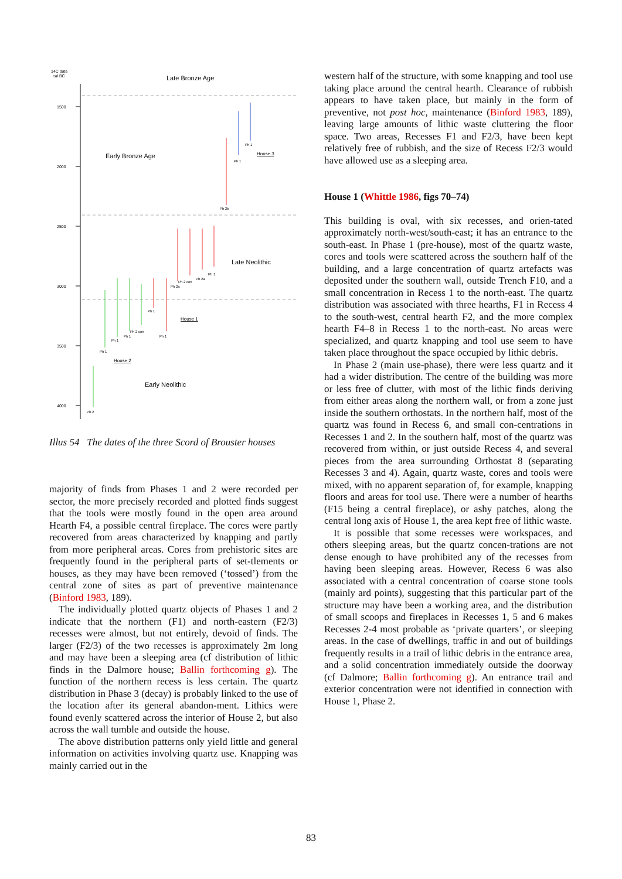14C date
cal BC
1500
2000
2500
3000
3500
4000
Late Bronze Age
Early Bronze Age
Late Neolithic
Early Neolithic
Ph 1
Ph 1
Ph 2b
Ph 1
Ph 2a
Ph 2 con
Ph 2a
Ph 1
Ph 1
Ph 2 con
Ph 1
Ph 1
Ph 1
Ph 2
House 3
House 1
House 2
Illus 54 The dates of the three Scord of Brouster houses
majority of finds from Phases 1 and 2 were recorded per sector, the more precisely recorded and plotted finds suggest that the tools were mostly found in the open area around Hearth F4, a possible central fireplace. The cores were partly recovered from areas characterized by knapping and partly from more peripheral areas. Cores from prehistoric sites are frequently found in the peripheral parts of set-tlements or houses, as they may have been removed (‘tossed’) from the central zone of sites as part of preventive maintenance (Binford 1983, 189).
The individually plotted quartz objects of Phases 1 and 2 indicate that the northern (F1) and north-eastern (F2/3) recesses were almost, but not entirely, devoid of finds. The larger (F2/3) of the two recesses is approximately 2m long and may have been a sleeping area (cf distribution of lithic finds in the Dalmore house; Ballin forthcoming g). The function of the northern recess is less certain. The quartz distribution in Phase 3 (decay) is probably linked to the use of the location after its general abandon-ment. Lithics were found evenly scattered across the interior of House 2, but also across the wall tumble and outside the house.
The above distribution patterns only yield little and general information on activities involving quartz use. Knapping was mainly carried out in the
western half of the structure, with some knapping and tool use taking place around the central hearth. Clearance of rubbish appears to have taken place, but mainly in the form of preventive, not post hoc, maintenance (Binford 1983, 189), leaving large amounts of lithic waste cluttering the floor space. Two areas, Recesses F1 and F2/3, have been kept relatively free of rubbish, and the size of Recess F2/3 would have allowed use as a sleeping area.
House 1 (Whittle 1986, figs 70–74)
This building is oval, with six recesses, and orien-tated approximately north-west/south-east; it has an entrance to the south-east. In Phase 1 (pre-house), most of the quartz waste, cores and tools were scattered across the southern half of the building, and a large concentration of quartz artefacts was deposited under the southern wall, outside Trench F10, and a small concentration in Recess 1 to the north-east. The quartz distribution was associated with three hearths, F1 in Recess 4 to the south-west, central hearth F2, and the more complex hearth F4–8 in Recess 1 to the north-east. No areas were specialized, and quartz knapping and tool use seem to have taken place throughout the space occupied by lithic debris.
In Phase 2 (main use-phase), there were less quartz and it had a wider distribution. The centre of the building was more or less free of clutter, with most of the lithic finds deriving from either areas along the northern wall, or from a zone just inside the southern orthostats. In the northern half, most of the quartz was found in Recess 6, and small con-centrations in Recesses 1 and 2. In the southern half, most of the quartz was recovered from within, or just outside Recess 4, and several pieces from the area surrounding Orthostat 8 (separating Recesses 3 and 4). Again, quartz waste, cores and tools were mixed, with no apparent separation of, for example, knapping floors and areas for tool use. There were a number of hearths (F15 being a central fireplace), or ashy patches, along the central long axis of House 1, the area kept free of lithic waste.
It is possible that some recesses were workspaces, and others sleeping areas, but the quartz concen-trations are not dense enough to have prohibited any of the recesses from having been sleeping areas. However, Recess 6 was also associated with a central concentration of coarse stone tools (mainly ard points), suggesting that this particular part of the structure may have been a working area, and the distribution of small scoops and fireplaces in Recesses 1, 5 and 6 makes Recesses 2-4 most probable as ‘private quarters’, or sleeping areas. In the case of dwellings, traffic in and out of buildings frequently results in a trail of lithic debris in the entrance area, and a solid concentration immediately outside the doorway (cf Dalmore; Ballin forthcoming g). An entrance trail and exterior concentration were not identified in connection with House 1, Phase 2.
83